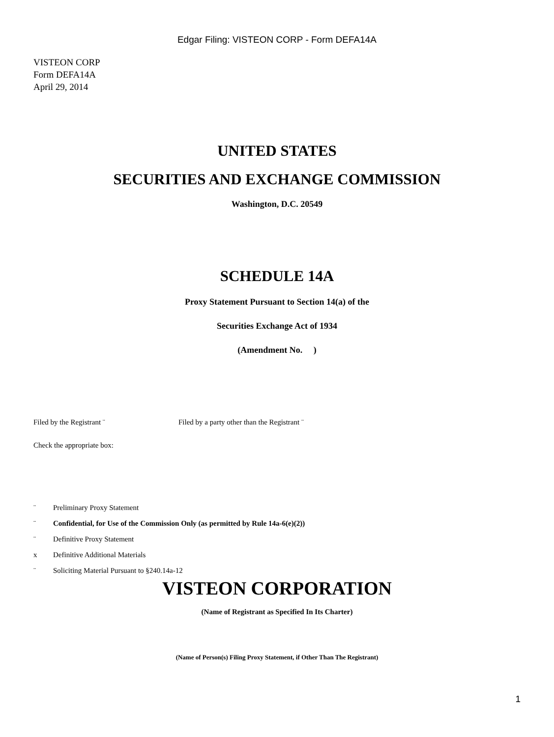Edgar Filing: VISTEON CORP - Form DEFA14A
VISTEON CORP
Form DEFA14A
April 29, 2014
UNITED STATES
SECURITIES AND EXCHANGE COMMISSION
Washington, D.C. 20549
SCHEDULE 14A
Proxy Statement Pursuant to Section 14(a) of the
Securities Exchange Act of 1934
(Amendment No. )
Filed by the Registrant ¨ Filed by a party other than the Registrant ¨
Check the appropriate box:
¨ Preliminary Proxy Statement
¨ Confidential, for Use of the Commission Only (as permitted by Rule 14a-6(e)(2))
¨ Definitive Proxy Statement
x Definitive Additional Materials
¨ Soliciting Material Pursuant to §240.14a-12
VISTEON CORPORATION
(Name of Registrant as Specified In Its Charter)
(Name of Person(s) Filing Proxy Statement, if Other Than The Registrant)
1